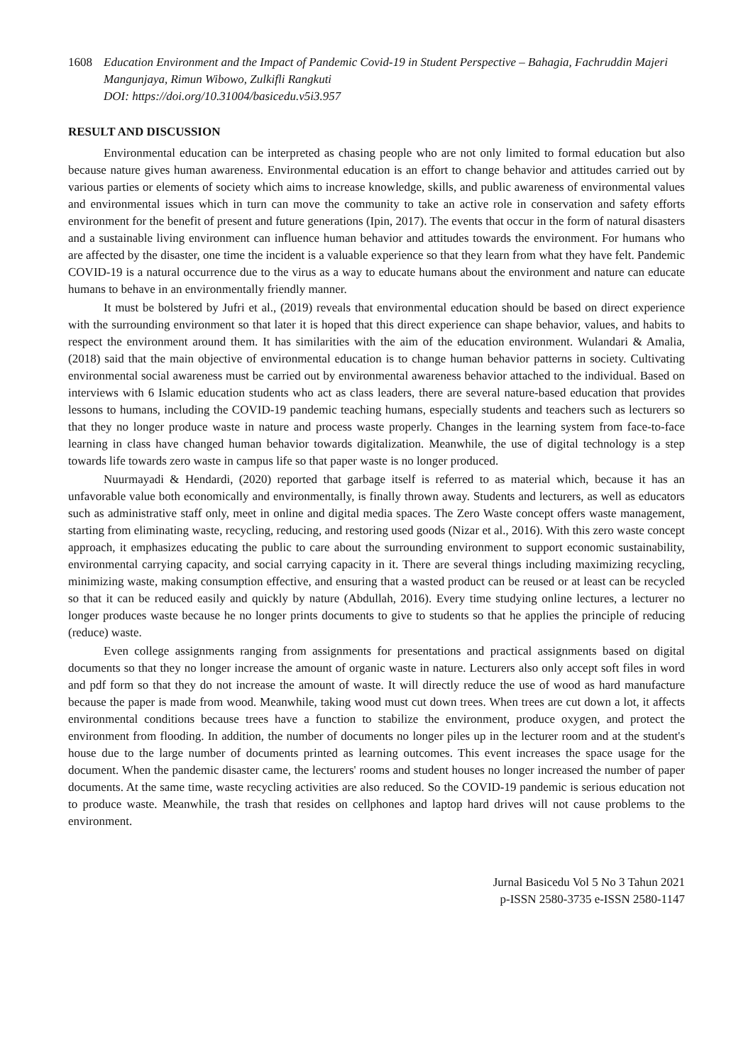1608 Education Environment and the Impact of Pandemic Covid-19 in Student Perspective – Bahagia, Fachruddin Majeri Mangunjaya, Rimun Wibowo, Zulkifli Rangkuti
DOI: https://doi.org/10.31004/basicedu.v5i3.957
RESULT AND DISCUSSION
Environmental education can be interpreted as chasing people who are not only limited to formal education but also because nature gives human awareness. Environmental education is an effort to change behavior and attitudes carried out by various parties or elements of society which aims to increase knowledge, skills, and public awareness of environmental values and environmental issues which in turn can move the community to take an active role in conservation and safety efforts environment for the benefit of present and future generations (Ipin, 2017). The events that occur in the form of natural disasters and a sustainable living environment can influence human behavior and attitudes towards the environment. For humans who are affected by the disaster, one time the incident is a valuable experience so that they learn from what they have felt. Pandemic COVID-19 is a natural occurrence due to the virus as a way to educate humans about the environment and nature can educate humans to behave in an environmentally friendly manner.
It must be bolstered by Jufri et al., (2019) reveals that environmental education should be based on direct experience with the surrounding environment so that later it is hoped that this direct experience can shape behavior, values, and habits to respect the environment around them. It has similarities with the aim of the education environment. Wulandari & Amalia, (2018) said that the main objective of environmental education is to change human behavior patterns in society. Cultivating environmental social awareness must be carried out by environmental awareness behavior attached to the individual. Based on interviews with 6 Islamic education students who act as class leaders, there are several nature-based education that provides lessons to humans, including the COVID-19 pandemic teaching humans, especially students and teachers such as lecturers so that they no longer produce waste in nature and process waste properly. Changes in the learning system from face-to-face learning in class have changed human behavior towards digitalization. Meanwhile, the use of digital technology is a step towards life towards zero waste in campus life so that paper waste is no longer produced.
Nuurmayadi & Hendardi, (2020) reported that garbage itself is referred to as material which, because it has an unfavorable value both economically and environmentally, is finally thrown away. Students and lecturers, as well as educators such as administrative staff only, meet in online and digital media spaces. The Zero Waste concept offers waste management, starting from eliminating waste, recycling, reducing, and restoring used goods (Nizar et al., 2016). With this zero waste concept approach, it emphasizes educating the public to care about the surrounding environment to support economic sustainability, environmental carrying capacity, and social carrying capacity in it. There are several things including maximizing recycling, minimizing waste, making consumption effective, and ensuring that a wasted product can be reused or at least can be recycled so that it can be reduced easily and quickly by nature (Abdullah, 2016). Every time studying online lectures, a lecturer no longer produces waste because he no longer prints documents to give to students so that he applies the principle of reducing (reduce) waste.
Even college assignments ranging from assignments for presentations and practical assignments based on digital documents so that they no longer increase the amount of organic waste in nature. Lecturers also only accept soft files in word and pdf form so that they do not increase the amount of waste. It will directly reduce the use of wood as hard manufacture because the paper is made from wood. Meanwhile, taking wood must cut down trees. When trees are cut down a lot, it affects environmental conditions because trees have a function to stabilize the environment, produce oxygen, and protect the environment from flooding. In addition, the number of documents no longer piles up in the lecturer room and at the student's house due to the large number of documents printed as learning outcomes. This event increases the space usage for the document. When the pandemic disaster came, the lecturers' rooms and student houses no longer increased the number of paper documents. At the same time, waste recycling activities are also reduced. So the COVID-19 pandemic is serious education not to produce waste. Meanwhile, the trash that resides on cellphones and laptop hard drives will not cause problems to the environment.
Jurnal Basicedu Vol 5 No 3 Tahun 2021
p-ISSN 2580-3735 e-ISSN 2580-1147